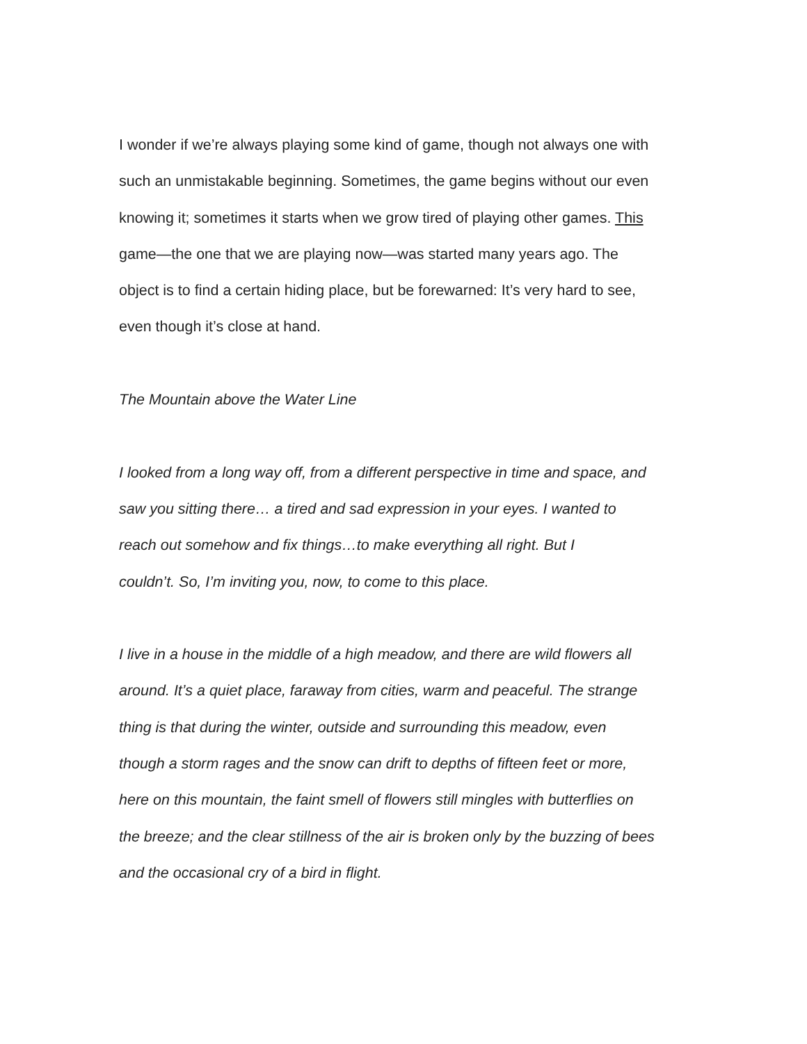I wonder if we’re always playing some kind of game, though not always one with
such an unmistakable beginning. Sometimes, the game begins without our even
knowing it; sometimes it starts when we grow tired of playing other games. This
game—the one that we are playing now—was started many years ago. The
object is to find a certain hiding place, but be forewarned: It’s very hard to see,
even though it’s close at hand.
The Mountain above the Water Line
I looked from a long way off, from a different perspective in time and space, and
saw you sitting there… a tired and sad expression in your eyes. I wanted to
reach out somehow and fix things…to make everything all right. But I
couldn’t. So, I’m inviting you, now, to come to this place.
I live in a house in the middle of a high meadow, and there are wild flowers all
around. It’s a quiet place, faraway from cities, warm and peaceful. The strange
thing is that during the winter, outside and surrounding this meadow, even
though a storm rages and the snow can drift to depths of fifteen feet or more,
here on this mountain, the faint smell of flowers still mingles with butterflies on
the breeze; and the clear stillness of the air is broken only by the buzzing of bees
and the occasional cry of a bird in flight.